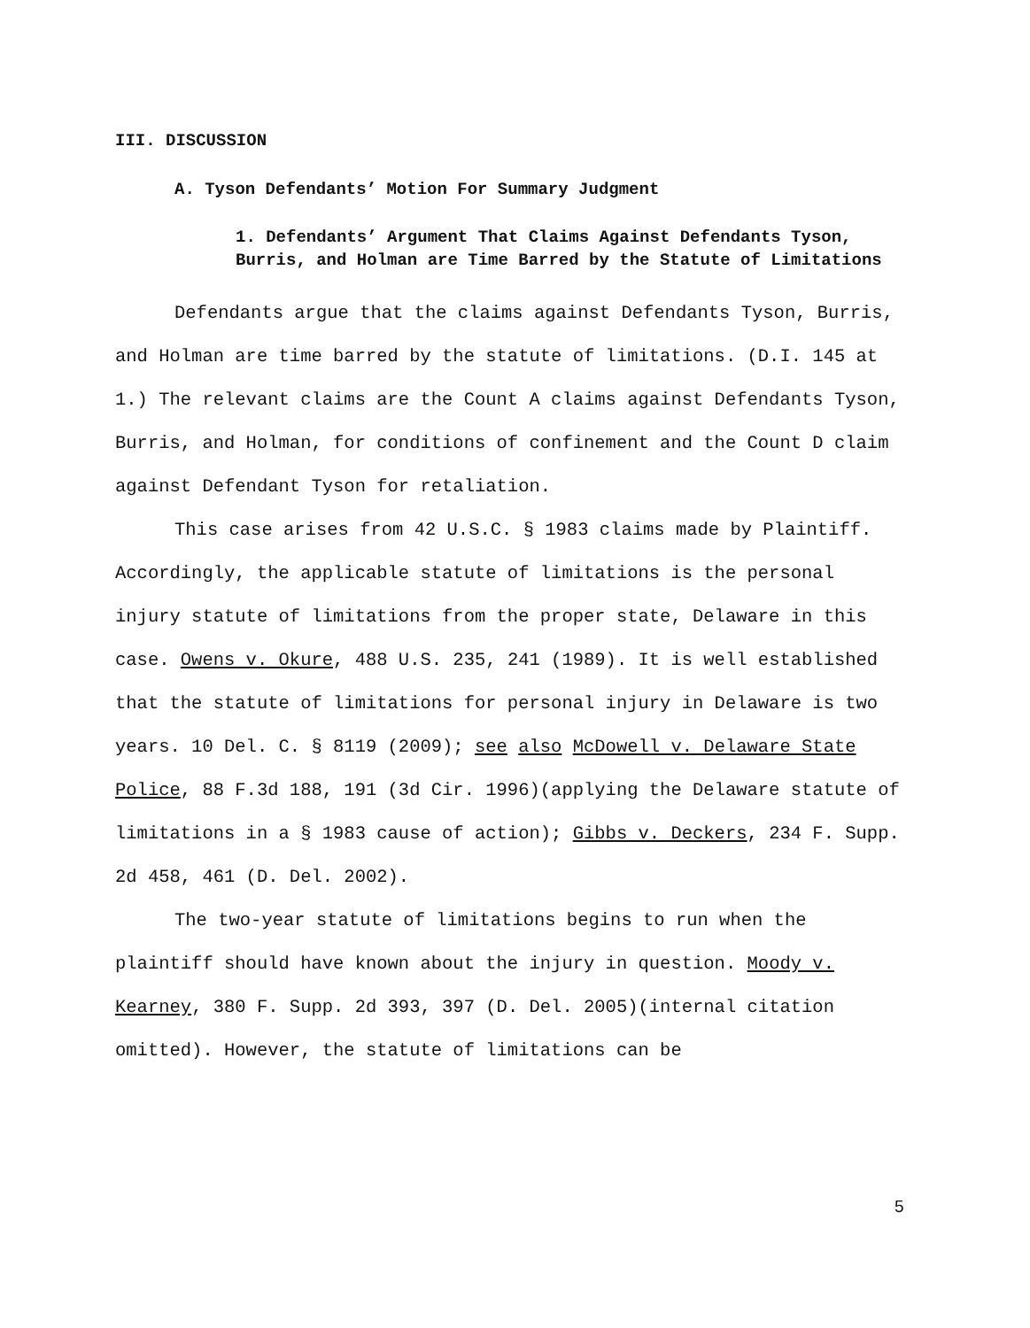III. DISCUSSION
A. Tyson Defendants’ Motion For Summary Judgment
1. Defendants’ Argument That Claims Against Defendants Tyson, Burris, and Holman are Time Barred by the Statute of Limitations
Defendants argue that the claims against Defendants Tyson, Burris, and Holman are time barred by the statute of limitations. (D.I. 145 at 1.) The relevant claims are the Count A claims against Defendants Tyson, Burris, and Holman, for conditions of confinement and the Count D claim against Defendant Tyson for retaliation.
This case arises from 42 U.S.C. § 1983 claims made by Plaintiff. Accordingly, the applicable statute of limitations is the personal injury statute of limitations from the proper state, Delaware in this case. Owens v. Okure, 488 U.S. 235, 241 (1989). It is well established that the statute of limitations for personal injury in Delaware is two years. 10 Del. C. § 8119 (2009); see also McDowell v. Delaware State Police, 88 F.3d 188, 191 (3d Cir. 1996)(applying the Delaware statute of limitations in a § 1983 cause of action); Gibbs v. Deckers, 234 F. Supp. 2d 458, 461 (D. Del. 2002).
The two-year statute of limitations begins to run when the plaintiff should have known about the injury in question. Moody v. Kearney, 380 F. Supp. 2d 393, 397 (D. Del. 2005)(internal citation omitted). However, the statute of limitations can be
5